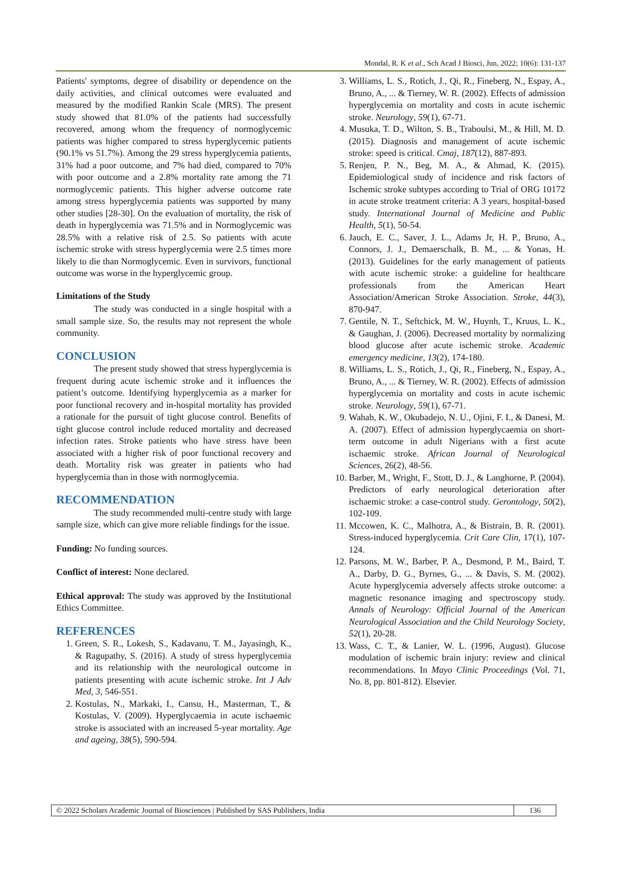Mondal, R. K et al., Sch Acad J Biosci, Jun, 2022; 10(6): 131-137
Patients' symptoms, degree of disability or dependence on the daily activities, and clinical outcomes were evaluated and measured by the modified Rankin Scale (MRS). The present study showed that 81.0% of the patients had successfully recovered, among whom the frequency of normoglycemic patients was higher compared to stress hyperglycemic patients (90.1% vs 51.7%). Among the 29 stress hyperglycemia patients, 31% had a poor outcome, and 7% had died, compared to 70% with poor outcome and a 2.8% mortality rate among the 71 normoglycemic patients. This higher adverse outcome rate among stress hyperglycemia patients was supported by many other studies [28-30]. On the evaluation of mortality, the risk of death in hyperglycemia was 71.5% and in Normoglycemic was 28.5% with a relative risk of 2.5. So patients with acute ischemic stroke with stress hyperglycemia were 2.5 times more likely to die than Normoglycemic. Even in survivors, functional outcome was worse in the hyperglycemic group.
Limitations of the Study
The study was conducted in a single hospital with a small sample size. So, the results may not represent the whole community.
CONCLUSION
The present study showed that stress hyperglycemia is frequent during acute ischemic stroke and it influences the patient’s outcome. Identifying hyperglycemia as a marker for poor functional recovery and in-hospital mortality has provided a rationale for the pursuit of tight glucose control. Benefits of tight glucose control include reduced mortality and decreased infection rates. Stroke patients who have stress have been associated with a higher risk of poor functional recovery and death. Mortality risk was greater in patients who had hyperglycemia than in those with normoglycemia.
RECOMMENDATION
The study recommended multi-centre study with large sample size, which can give more reliable findings for the issue.
Funding: No funding sources.
Conflict of interest: None declared.
Ethical approval: The study was approved by the Institutional Ethics Committee.
REFERENCES
1. Green, S. R., Lokesh, S., Kadavanu, T. M., Jayasingh, K., & Ragupathy, S. (2016). A study of stress hyperglycemia and its relationship with the neurological outcome in patients presenting with acute ischemic stroke. Int J Adv Med, 3, 546-551.
2. Kostulas, N., Markaki, I., Cansu, H., Masterman, T., & Kostulas, V. (2009). Hyperglycaemia in acute ischaemic stroke is associated with an increased 5-year mortality. Age and ageing, 38(5), 590-594.
3. Williams, L. S., Rotich, J., Qi, R., Fineberg, N., Espay, A., Bruno, A., ... & Tierney, W. R. (2002). Effects of admission hyperglycemia on mortality and costs in acute ischemic stroke. Neurology, 59(1), 67-71.
4. Musuka, T. D., Wilton, S. B., Traboulsi, M., & Hill, M. D. (2015). Diagnosis and management of acute ischemic stroke: speed is critical. Cmaj, 187(12), 887-893.
5. Renjen, P. N., Beg, M. A., & Ahmad, K. (2015). Epidemiological study of incidence and risk factors of Ischemic stroke subtypes according to Trial of ORG 10172 in acute stroke treatment criteria: A 3 years, hospital-based study. International Journal of Medicine and Public Health, 5(1), 50-54.
6. Jauch, E. C., Saver, J. L., Adams Jr, H. P., Bruno, A., Connors, J. J., Demaerschalk, B. M., ... & Yonas, H. (2013). Guidelines for the early management of patients with acute ischemic stroke: a guideline for healthcare professionals from the American Heart Association/American Stroke Association. Stroke, 44(3), 870-947.
7. Gentile, N. T., Seftchick, M. W., Huynh, T., Kruus, L. K., & Gaughan, J. (2006). Decreased mortality by normalizing blood glucose after acute ischemic stroke. Academic emergency medicine, 13(2), 174-180.
8. Williams, L. S., Rotich, J., Qi, R., Fineberg, N., Espay, A., Bruno, A., ... & Tierney, W. R. (2002). Effects of admission hyperglycemia on mortality and costs in acute ischemic stroke. Neurology, 59(1), 67-71.
9. Wahab, K. W., Okubadejo, N. U., Ojini, F. I., & Danesi, M. A. (2007). Effect of admission hyperglycaemia on short-term outcome in adult Nigerians with a first acute ischaemic stroke. African Journal of Neurological Sciences, 26(2), 48-56.
10. Barber, M., Wright, F., Stott, D. J., & Langhorne, P. (2004). Predictors of early neurological deterioration after ischaemic stroke: a case-control study. Gerontology, 50(2), 102-109.
11. Mccowen, K. C., Malhotra, A., & Bistrain, B. R. (2001). Stress-induced hyperglycemia. Crit Care Clin, 17(1), 107-124.
12. Parsons, M. W., Barber, P. A., Desmond, P. M., Baird, T. A., Darby, D. G., Byrnes, G., ... & Davis, S. M. (2002). Acute hyperglycemia adversely affects stroke outcome: a magnetic resonance imaging and spectroscopy study. Annals of Neurology: Official Journal of the American Neurological Association and the Child Neurology Society, 52(1), 20-28.
13. Wass, C. T., & Lanier, W. L. (1996, August). Glucose modulation of ischemic brain injury: review and clinical recommendations. In Mayo Clinic Proceedings (Vol. 71, No. 8, pp. 801-812). Elsevier.
© 2022 Scholars Academic Journal of Biosciences | Published by SAS Publishers, India
136